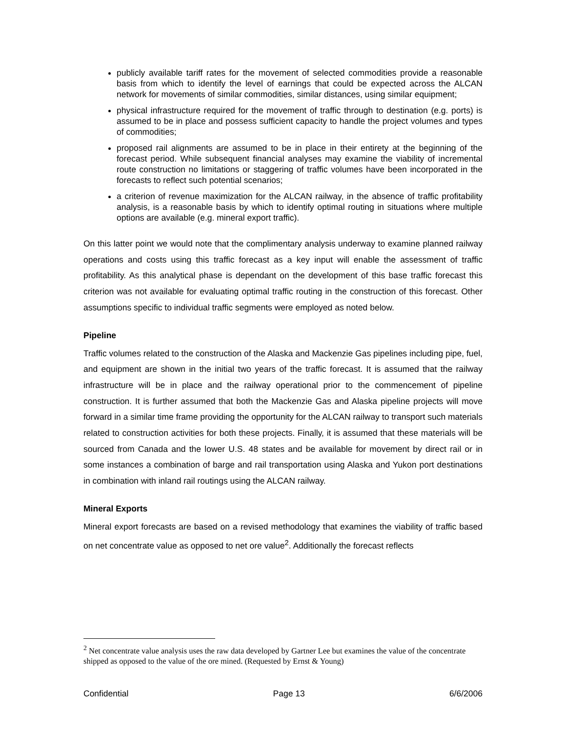publicly available tariff rates for the movement of selected commodities provide a reasonable basis from which to identify the level of earnings that could be expected across the ALCAN network for movements of similar commodities, similar distances, using similar equipment;
physical infrastructure required for the movement of traffic through to destination (e.g. ports) is assumed to be in place and possess sufficient capacity to handle the project volumes and types of commodities;
proposed rail alignments are assumed to be in place in their entirety at the beginning of the forecast period. While subsequent financial analyses may examine the viability of incremental route construction no limitations or staggering of traffic volumes have been incorporated in the forecasts to reflect such potential scenarios;
a criterion of revenue maximization for the ALCAN railway, in the absence of traffic profitability analysis, is a reasonable basis by which to identify optimal routing in situations where multiple options are available (e.g. mineral export traffic).
On this latter point we would note that the complimentary analysis underway to examine planned railway operations and costs using this traffic forecast as a key input will enable the assessment of traffic profitability. As this analytical phase is dependant on the development of this base traffic forecast this criterion was not available for evaluating optimal traffic routing in the construction of this forecast. Other assumptions specific to individual traffic segments were employed as noted below.
Pipeline
Traffic volumes related to the construction of the Alaska and Mackenzie Gas pipelines including pipe, fuel, and equipment are shown in the initial two years of the traffic forecast. It is assumed that the railway infrastructure will be in place and the railway operational prior to the commencement of pipeline construction. It is further assumed that both the Mackenzie Gas and Alaska pipeline projects will move forward in a similar time frame providing the opportunity for the ALCAN railway to transport such materials related to construction activities for both these projects. Finally, it is assumed that these materials will be sourced from Canada and the lower U.S. 48 states and be available for movement by direct rail or in some instances a combination of barge and rail transportation using Alaska and Yukon port destinations in combination with inland rail routings using the ALCAN railway.
Mineral Exports
Mineral export forecasts are based on a revised methodology that examines the viability of traffic based on net concentrate value as opposed to net ore value<sup>2</sup>. Additionally the forecast reflects
<sup>2</sup> Net concentrate value analysis uses the raw data developed by Gartner Lee but examines the value of the concentrate shipped as opposed to the value of the ore mined. (Requested by Ernst & Young)
Confidential Page 13 6/6/2006